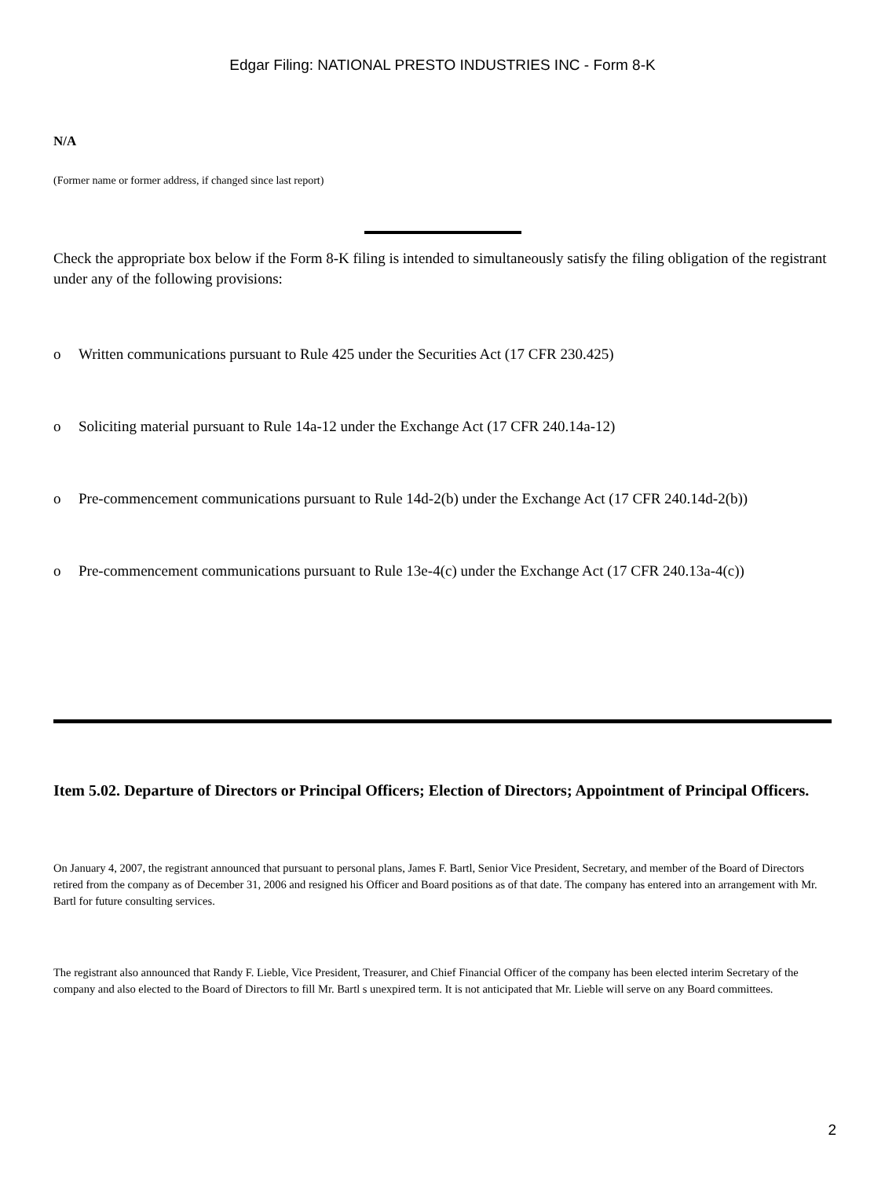Edgar Filing: NATIONAL PRESTO INDUSTRIES INC - Form 8-K
N/A
(Former name or former address, if changed since last report)
Check the appropriate box below if the Form 8-K filing is intended to simultaneously satisfy the filing obligation of the registrant under any of the following provisions:
o Written communications pursuant to Rule 425 under the Securities Act (17 CFR 230.425)
o Soliciting material pursuant to Rule 14a-12 under the Exchange Act (17 CFR 240.14a-12)
o Pre-commencement communications pursuant to Rule 14d-2(b) under the Exchange Act (17 CFR 240.14d-2(b))
o Pre-commencement communications pursuant to Rule 13e-4(c) under the Exchange Act (17 CFR 240.13a-4(c))
Item 5.02. Departure of Directors or Principal Officers; Election of Directors; Appointment of Principal Officers.
On January 4, 2007, the registrant announced that pursuant to personal plans, James F. Bartl, Senior Vice President, Secretary, and member of the Board of Directors retired from the company as of December 31, 2006 and resigned his Officer and Board positions as of that date. The company has entered into an arrangement with Mr. Bartl for future consulting services.
The registrant also announced that Randy F. Lieble, Vice President, Treasurer, and Chief Financial Officer of the company has been elected interim Secretary of the company and also elected to the Board of Directors to fill Mr. Bartl s unexpired term. It is not anticipated that Mr. Lieble will serve on any Board committees.
2